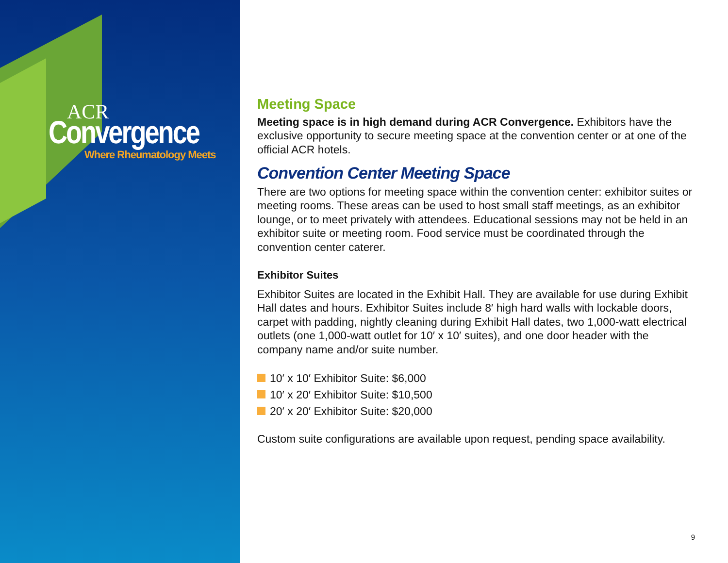ACR
Convergence
Where Rheumatology Meets
Meeting Space
Meeting space is in high demand during ACR Convergence. Exhibitors have the exclusive opportunity to secure meeting space at the convention center or at one of the official ACR hotels.
Convention Center Meeting Space
There are two options for meeting space within the convention center: exhibitor suites or meeting rooms. These areas can be used to host small staff meetings, as an exhibitor lounge, or to meet privately with attendees. Educational sessions may not be held in an exhibitor suite or meeting room. Food service must be coordinated through the convention center caterer.
Exhibitor Suites
Exhibitor Suites are located in the Exhibit Hall. They are available for use during Exhibit Hall dates and hours. Exhibitor Suites include 8′ high hard walls with lockable doors, carpet with padding, nightly cleaning during Exhibit Hall dates, two 1,000-watt electrical outlets (one 1,000-watt outlet for 10′ x 10′ suites), and one door header with the company name and/or suite number.
10′ x 10′ Exhibitor Suite: $6,000
10′ x 20′ Exhibitor Suite: $10,500
20′ x 20′ Exhibitor Suite: $20,000
Custom suite configurations are available upon request, pending space availability.
9